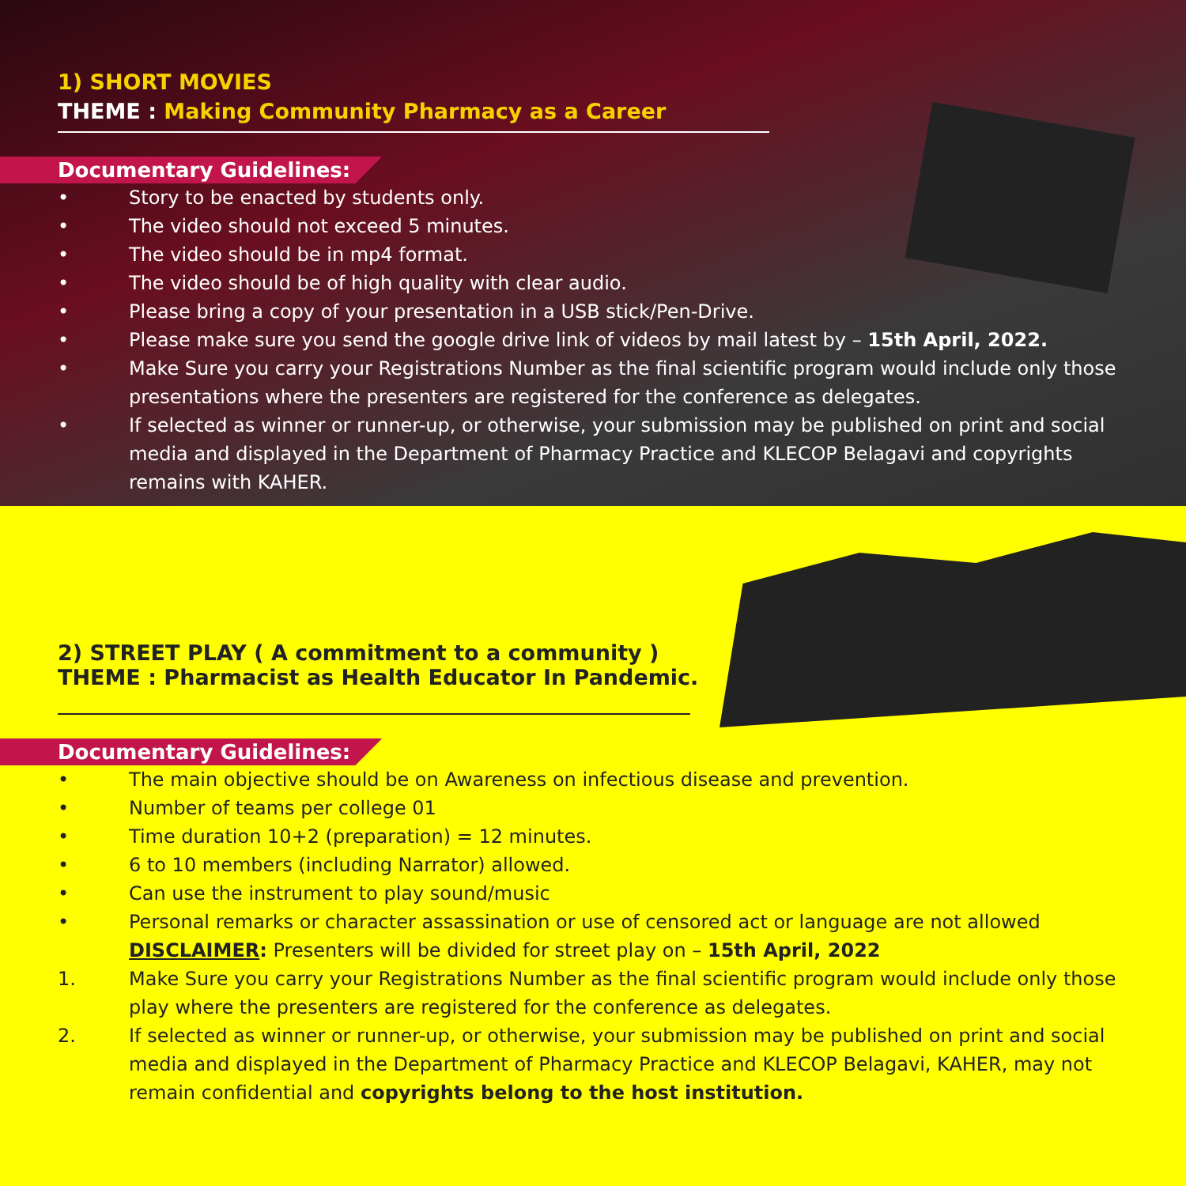1) SHORT MOVIES
THEME : Making Community Pharmacy as a Career
Documentary Guidelines:
• Story to be enacted by students only.
• The video should not exceed 5 minutes.
• The video should be in mp4 format.
• The video should be of high quality with clear audio.
• Please bring a copy of your presentation in a USB stick/Pen-Drive.
• Please make sure you send the google drive link of videos by mail latest by – 15th April, 2022.
• Make Sure you carry your Registrations Number as the final scientific program would include only those presentations where the presenters are registered for the conference as delegates.
• If selected as winner or runner-up, or otherwise, your submission may be published on print and social media and displayed in the Department of Pharmacy Practice and KLECOP Belagavi and copyrights remains with KAHER.
2) STREET PLAY ( A commitment to a community )
THEME : Pharmacist as Health Educator In Pandemic.
Documentary Guidelines:
• The main objective should be on Awareness on infectious disease and prevention.
• Number of teams per college 01
• Time duration 10+2 (preparation) = 12 minutes.
• 6 to 10 members (including Narrator) allowed.
• Can use the instrument to play sound/music
• Personal remarks or character assassination or use of censored act or language are not allowed
DISCLAIMER: Presenters will be divided for street play on – 15th April, 2022
1. Make Sure you carry your Registrations Number as the final scientific program would include only those play where the presenters are registered for the conference as delegates.
2. If selected as winner or runner-up, or otherwise, your submission may be published on print and social media and displayed in the Department of Pharmacy Practice and KLECOP Belagavi, KAHER, may not remain confidential and copyrights belong to the host institution.